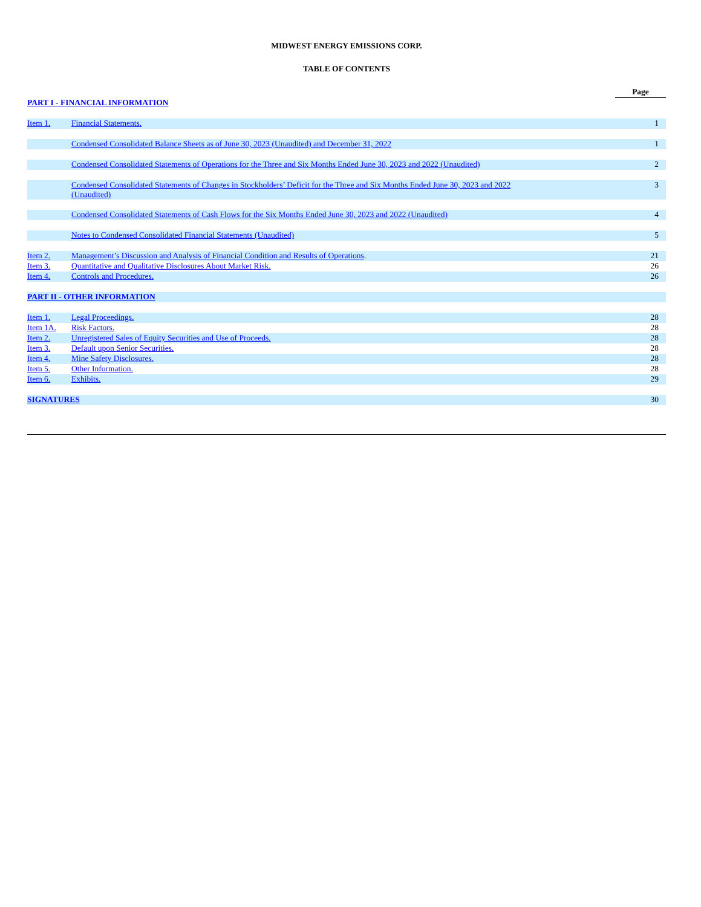MIDWEST ENERGY EMISSIONS CORP.
TABLE OF CONTENTS
| | | Page |
| PART I - FINANCIAL INFORMATION | | |
| Item 1. | Financial Statements. | 1 |
| | Condensed Consolidated Balance Sheets as of June 30, 2023 (Unaudited) and December 31, 2022 | 1 |
| | Condensed Consolidated Statements of Operations for the Three and Six Months Ended June 30, 2023 and 2022 (Unaudited) | 2 |
| | Condensed Consolidated Statements of Changes in Stockholders’ Deficit for the Three and Six Months Ended June 30, 2023 and 2022 (Unaudited) | 3 |
| | Condensed Consolidated Statements of Cash Flows for the Six Months Ended June 30, 2023 and 2022 (Unaudited) | 4 |
| | Notes to Condensed Consolidated Financial Statements (Unaudited) | 5 |
| Item 2. | Management’s Discussion and Analysis of Financial Condition and Results of Operations . | 21 |
| Item 3. | Quantitative and Qualitative Disclosures About Market Risk. | 26 |
| Item 4. | Controls and Procedures. | 26 |
| PART II - OTHER INFORMATION | | |
| Item 1. | Legal Proceedings. | 28 |
| Item 1A. | Risk Factors. | 28 |
| Item 2. | Unregistered Sales of Equity Securities and Use of Proceeds. | 28 |
| Item 3. | Default upon Senior Securities. | 28 |
| Item 4. | Mine Safety Disclosures. | 28 |
| Item 5. | Other Information. | 28 |
| Item 6. | Exhibits. | 29 |
| SIGNATURES | | 30 |